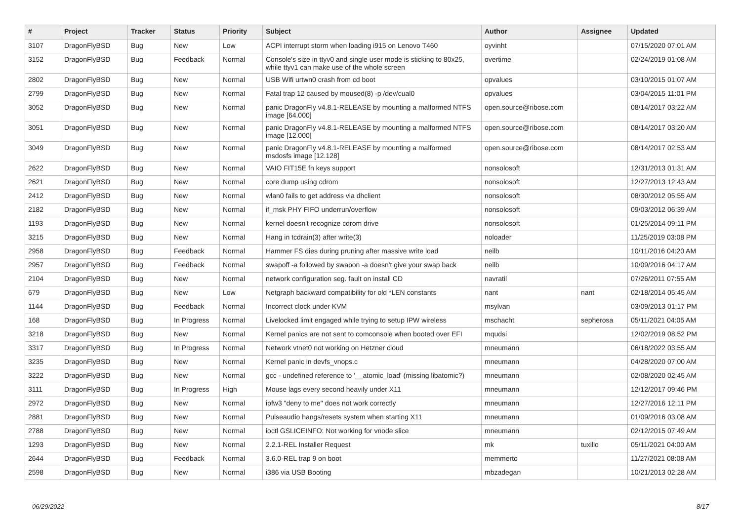| # | Project | Tracker | Status | Priority | Subject | Author | Assignee | Updated |
| --- | --- | --- | --- | --- | --- | --- | --- | --- |
| 3107 | DragonFlyBSD | Bug | New | Low | ACPI interrupt storm when loading i915 on Lenovo T460 | oyvinht | | 07/15/2020 07:01 AM |
| 3152 | DragonFlyBSD | Bug | Feedback | Normal | Console's size in ttyv0 and single user mode is sticking to 80x25, while ttyv1 can make use of the whole screen | overtime | | 02/24/2019 01:08 AM |
| 2802 | DragonFlyBSD | Bug | New | Normal | USB Wifi urtwn0 crash from cd boot | opvalues | | 03/10/2015 01:07 AM |
| 2799 | DragonFlyBSD | Bug | New | Normal | Fatal trap 12 caused by moused(8) -p /dev/cual0 | opvalues | | 03/04/2015 11:01 PM |
| 3052 | DragonFlyBSD | Bug | New | Normal | panic DragonFly v4.8.1-RELEASE by mounting a malformed NTFS image [64.000] | open.source@ribose.com | | 08/14/2017 03:22 AM |
| 3051 | DragonFlyBSD | Bug | New | Normal | panic DragonFly v4.8.1-RELEASE by mounting a malformed NTFS image [12.000] | open.source@ribose.com | | 08/14/2017 03:20 AM |
| 3049 | DragonFlyBSD | Bug | New | Normal | panic DragonFly v4.8.1-RELEASE by mounting a malformed msdosfs image [12.128] | open.source@ribose.com | | 08/14/2017 02:53 AM |
| 2622 | DragonFlyBSD | Bug | New | Normal | VAIO FIT15E fn keys support | nonsolosoft | | 12/31/2013 01:31 AM |
| 2621 | DragonFlyBSD | Bug | New | Normal | core dump using cdrom | nonsolosoft | | 12/27/2013 12:43 AM |
| 2412 | DragonFlyBSD | Bug | New | Normal | wlan0 fails to get address via dhclient | nonsolosoft | | 08/30/2012 05:55 AM |
| 2182 | DragonFlyBSD | Bug | New | Normal | if_msk PHY FIFO underrun/overflow | nonsolosoft | | 09/03/2012 06:39 AM |
| 1193 | DragonFlyBSD | Bug | New | Normal | kernel doesn't recognize cdrom drive | nonsolosoft | | 01/25/2014 09:11 PM |
| 3215 | DragonFlyBSD | Bug | New | Normal | Hang in tcdrain(3) after write(3) | noloader | | 11/25/2019 03:08 PM |
| 2958 | DragonFlyBSD | Bug | Feedback | Normal | Hammer FS dies during pruning after massive write load | neilb | | 10/11/2016 04:20 AM |
| 2957 | DragonFlyBSD | Bug | Feedback | Normal | swapoff -a followed by swapon -a doesn't give your swap back | neilb | | 10/09/2016 04:17 AM |
| 2104 | DragonFlyBSD | Bug | New | Normal | network configuration seg. fault on install CD | navratil | | 07/26/2011 07:55 AM |
| 679 | DragonFlyBSD | Bug | New | Low | Netgraph backward compatibility for old *LEN constants | nant | nant | 02/18/2014 05:45 AM |
| 1144 | DragonFlyBSD | Bug | Feedback | Normal | Incorrect clock under KVM | msylvan | | 03/09/2013 01:17 PM |
| 168 | DragonFlyBSD | Bug | In Progress | Normal | Livelocked limit engaged while trying to setup IPW wireless | mschacht | sepherosa | 05/11/2021 04:05 AM |
| 3218 | DragonFlyBSD | Bug | New | Normal | Kernel panics are not sent to comconsole when booted over EFI | mqudsi | | 12/02/2019 08:52 PM |
| 3317 | DragonFlyBSD | Bug | In Progress | Normal | Network vtnet0 not working on Hetzner cloud | mneumann | | 06/18/2022 03:55 AM |
| 3235 | DragonFlyBSD | Bug | New | Normal | Kernel panic in devfs_vnops.c | mneumann | | 04/28/2020 07:00 AM |
| 3222 | DragonFlyBSD | Bug | New | Normal | gcc - undefined reference to '__atomic_load' (missing libatomic?) | mneumann | | 02/08/2020 02:45 AM |
| 3111 | DragonFlyBSD | Bug | In Progress | High | Mouse lags every second heavily under X11 | mneumann | | 12/12/2017 09:46 PM |
| 2972 | DragonFlyBSD | Bug | New | Normal | ipfw3 "deny to me" does not work correctly | mneumann | | 12/27/2016 12:11 PM |
| 2881 | DragonFlyBSD | Bug | New | Normal | Pulseaudio hangs/resets system when starting X11 | mneumann | | 01/09/2016 03:08 AM |
| 2788 | DragonFlyBSD | Bug | New | Normal | ioctl GSLICEINFO: Not working for vnode slice | mneumann | | 02/12/2015 07:49 AM |
| 1293 | DragonFlyBSD | Bug | New | Normal | 2.2.1-REL Installer Request | mk | tuxillo | 05/11/2021 04:00 AM |
| 2644 | DragonFlyBSD | Bug | Feedback | Normal | 3.6.0-REL trap 9 on boot | memmerto | | 11/27/2021 08:08 AM |
| 2598 | DragonFlyBSD | Bug | New | Normal | i386 via USB Booting | mbzadegan | | 10/21/2013 02:28 AM |
06/29/2022 8/17